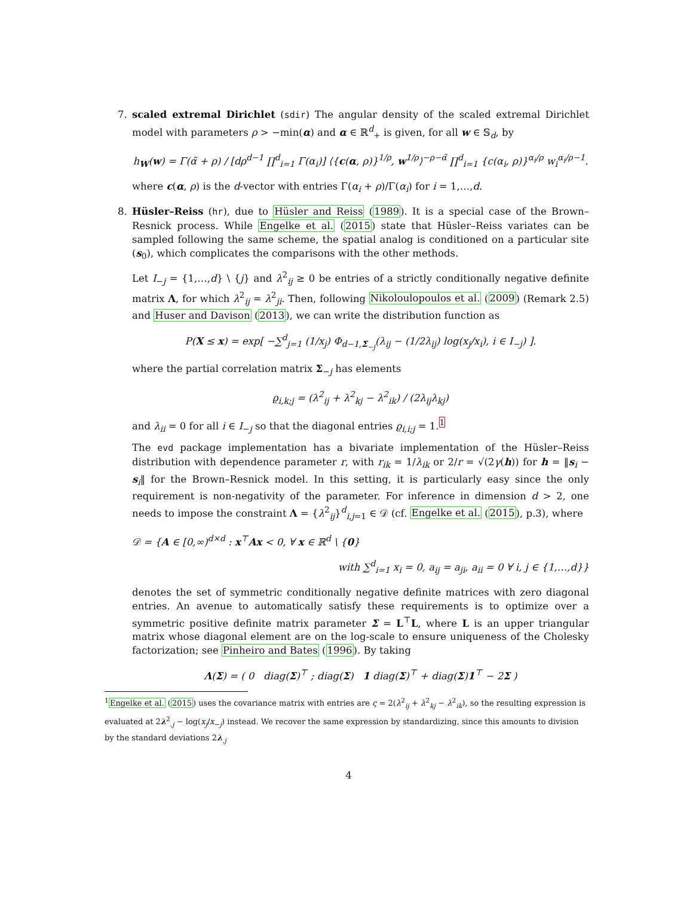7.
scaled extremal Dirichlet (sdir) The angular density of the scaled extremal Dirichlet model with parameters ρ > −min(α) and α ∈ ℝ<sup>d</sup><sub>+</sub> is given, for all w ∈ 𝕊<sub>d</sub>, by
h<sub>W</sub>(w) = Γ(α̃ + ρ) / [dρ<sup>d−1</sup> ∏<sup>d</sup><sub>i=1</sub> Γ(α<sub>i</sub>)] ⟨{c(α, ρ)}<sup>1/ρ</sup>, w<sup>1/ρ</sup>⟩<sup>−ρ−α̃</sup> ∏<sup>d</sup><sub>i=1</sub> {c(α<sub>i</sub>, ρ)}<sup>α<sub>i</sub>/ρ</sup> w<sub>i</sub><sup>α<sub>i</sub>/ρ−1</sup>.
where c(α, ρ) is the d-vector with entries Γ(α<sub>i</sub> + ρ)/Γ(α<sub>i</sub>) for i = 1,…,d.
8.
Hüsler–Reiss (hr), due to Hüsler and Reiss (1989). It is a special case of the Brown–Resnick process. While Engelke et al. (2015) state that Hüsler–Reiss variates can be sampled following the same scheme, the spatial analog is conditioned on a particular site (s<sub>0</sub>), which complicates the comparisons with the other methods.
Let I<sub>−j</sub> = {1,…,d} \ {j} and λ<sup>2</sup><sub>ij</sub> ≥ 0 be entries of a strictly conditionally negative definite matrix Λ, for which λ<sup>2</sup><sub>ij</sub> = λ<sup>2</sup><sub>ji</sub>. Then, following Nikoloulopoulos et al. (2009) (Remark 2.5) and Huser and Davison (2013), we can write the distribution function as
P(X ≤ x) = exp[ −∑<sup>d</sup><sub>j=1</sub> (1/x<sub>j</sub>) Φ<sub>d−1,Σ<sub>−j</sub></sub>(λ<sub>ij</sub> − (1/2λ<sub>ij</sub>) log(x<sub>j</sub>/x<sub>i</sub>), i ∈ I<sub>−j</sub>) ].
where the partial correlation matrix Σ<sub>−j</sub> has elements
ϱ<sub>i,k;j</sub> = (λ<sup>2</sup><sub>ij</sub> + λ<sup>2</sup><sub>kj</sub> − λ<sup>2</sup><sub>ik</sub>) / (2λ<sub>ij</sub>λ<sub>kj</sub>)
and λ<sub>ii</sub> = 0 for all i ∈ I<sub>−j</sub> so that the diagonal entries ϱ<sub>i,i;j</sub> = 1.<sup>1</sup>
The evd package implementation has a bivariate implementation of the Hüsler–Reiss distribution with dependence parameter r, with r<sub>ik</sub> = 1/λ<sub>ik</sub> or 2/r = √(2γ(h)) for h = ‖s<sub>i</sub> − s<sub>i</sub>‖ for the Brown–Resnick model. In this setting, it is particularly easy since the only requirement is non-negativity of the parameter. For inference in dimension d > 2, one needs to impose the constraint Λ = {λ<sup>2</sup><sub>ij</sub>}<sup>d</sup><sub>i,j=1</sub> ∈ 𝒟 (cf. Engelke et al. (2015), p.3), where
𝒟 = {A ∈ [0,∞)<sup>d×d</sup> : x<sup>⊤</sup>Ax < 0, ∀ x ∈ ℝ<sup>d</sup> \ {0}
with ∑<sup>d</sup><sub>i=1</sub> x<sub>i</sub> = 0, a<sub>ij</sub> = a<sub>ji</sub>, a<sub>ii</sub> = 0 ∀ i, j ∈ {1,…,d}}
denotes the set of symmetric conditionally negative definite matrices with zero diagonal entries. An avenue to automatically satisfy these requirements is to optimize over a symmetric positive definite matrix parameter Σ = L<sup>⊤</sup>L, where L is an upper triangular matrix whose diagonal element are on the log-scale to ensure uniqueness of the Cholesky factorization; see Pinheiro and Bates (1996). By taking
Λ(Σ) = ( 0 diag(Σ)<sup>⊤</sup> ; diag(Σ) 1 diag(Σ)<sup>⊤</sup> + diag(Σ)1<sup>⊤</sup> − 2Σ )
<sup>1</sup> Engelke et al. (2015) uses the covariance matrix with entries are ς = 2(λ<sup>2</sup><sub>ij</sub> + λ<sup>2</sup><sub>kj</sub> − λ<sup>2</sup><sub>ik</sub>), so the resulting expression is evaluated at 2λ<sup>2</sup><sub>.j</sub> − log(x<sub>j</sub>/x<sub>−j</sub>) instead. We recover the same expression by standardizing, since this amounts to division by the standard deviations 2λ<sub>.j</sub>
4